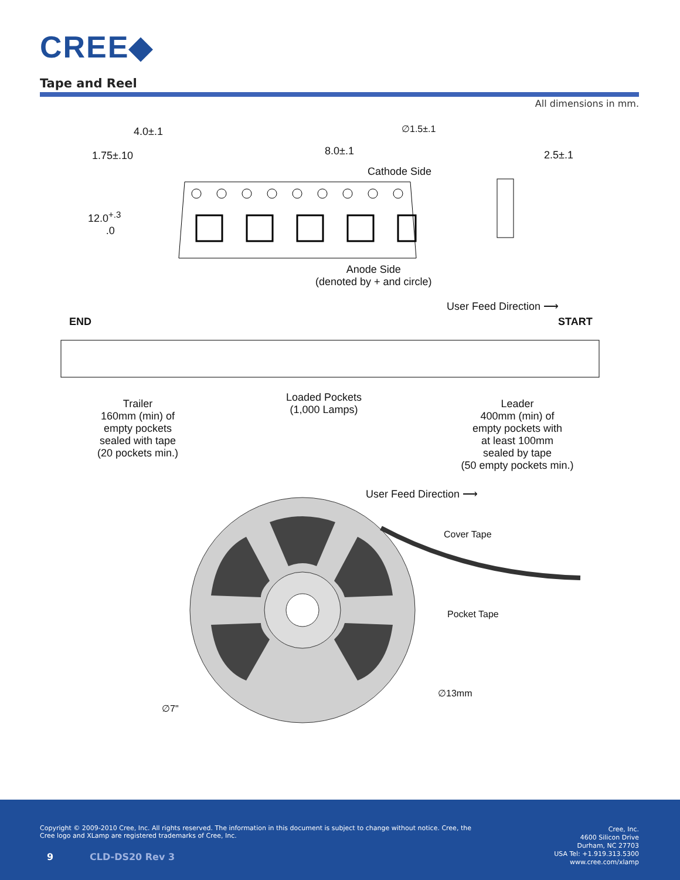CREE◆
Tape and Reel
All dimensions in mm.
4.0±.1
1.75±.10 8.0±.1
∅1.5±.1
Cathode Side
2.5±.1
12.0<sup>+.3</sup>
.0
Anode Side
(denoted by + and circle)
User Feed Direction ⟶
END START
Trailer
160mm (min) of
empty pockets
sealed with tape
(20 pockets min.)
Loaded Pockets
(1,000 Lamps)
Leader
400mm (min) of
empty pockets with
at least 100mm
sealed by tape
(50 empty pockets min.)
User Feed Direction ⟶
Cover Tape
Pocket Tape
∅13mm
∅7"
Copyright © 2009-2010 Cree, Inc. All rights reserved. The information in this document is subject to change without notice. Cree, the Cree logo and XLamp are registered trademarks of Cree, Inc.
Cree, Inc.
4600 Silicon Drive
Durham, NC 27703
USA Tel: +1.919.313.5300
www.cree.com/xlamp
9 CLD-DS20 Rev 3